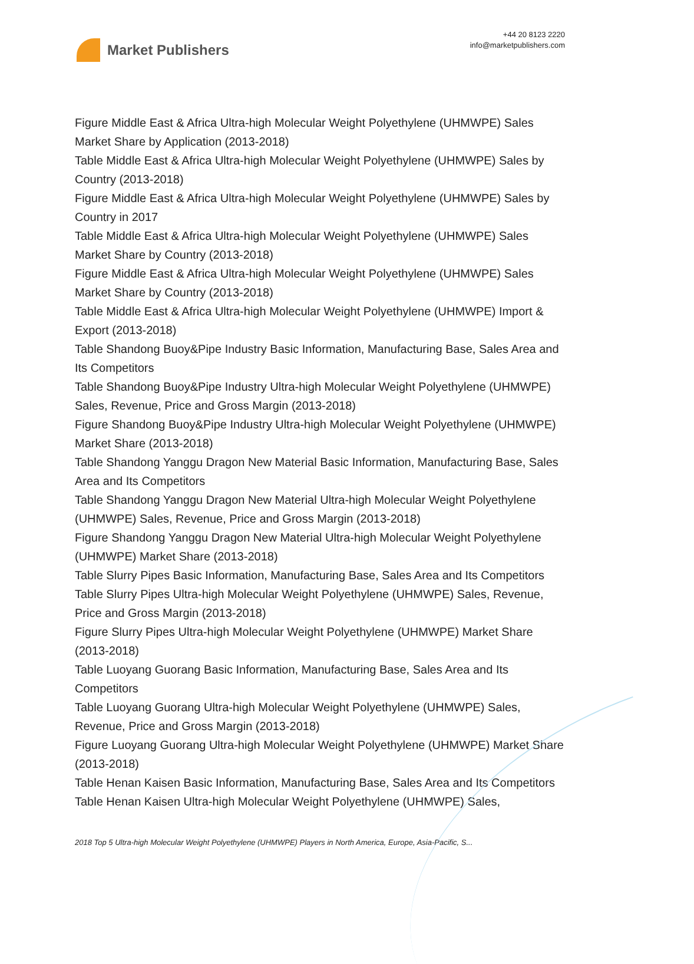Market Publishers
+44 20 8123 2220
info@marketpublishers.com
Figure Middle East & Africa Ultra-high Molecular Weight Polyethylene (UHMWPE) Sales Market Share by Application (2013-2018)
Table Middle East & Africa Ultra-high Molecular Weight Polyethylene (UHMWPE) Sales by Country (2013-2018)
Figure Middle East & Africa Ultra-high Molecular Weight Polyethylene (UHMWPE) Sales by Country in 2017
Table Middle East & Africa Ultra-high Molecular Weight Polyethylene (UHMWPE) Sales Market Share by Country (2013-2018)
Figure Middle East & Africa Ultra-high Molecular Weight Polyethylene (UHMWPE) Sales Market Share by Country (2013-2018)
Table Middle East & Africa Ultra-high Molecular Weight Polyethylene (UHMWPE) Import & Export (2013-2018)
Table Shandong Buoy&Pipe Industry Basic Information, Manufacturing Base, Sales Area and Its Competitors
Table Shandong Buoy&Pipe Industry Ultra-high Molecular Weight Polyethylene (UHMWPE) Sales, Revenue, Price and Gross Margin (2013-2018)
Figure Shandong Buoy&Pipe Industry Ultra-high Molecular Weight Polyethylene (UHMWPE) Market Share (2013-2018)
Table Shandong Yanggu Dragon New Material Basic Information, Manufacturing Base, Sales Area and Its Competitors
Table Shandong Yanggu Dragon New Material Ultra-high Molecular Weight Polyethylene (UHMWPE) Sales, Revenue, Price and Gross Margin (2013-2018)
Figure Shandong Yanggu Dragon New Material Ultra-high Molecular Weight Polyethylene (UHMWPE) Market Share (2013-2018)
Table Slurry Pipes Basic Information, Manufacturing Base, Sales Area and Its Competitors
Table Slurry Pipes Ultra-high Molecular Weight Polyethylene (UHMWPE) Sales, Revenue, Price and Gross Margin (2013-2018)
Figure Slurry Pipes Ultra-high Molecular Weight Polyethylene (UHMWPE) Market Share (2013-2018)
Table Luoyang Guorang Basic Information, Manufacturing Base, Sales Area and Its Competitors
Table Luoyang Guorang Ultra-high Molecular Weight Polyethylene (UHMWPE) Sales, Revenue, Price and Gross Margin (2013-2018)
Figure Luoyang Guorang Ultra-high Molecular Weight Polyethylene (UHMWPE) Market Share (2013-2018)
Table Henan Kaisen Basic Information, Manufacturing Base, Sales Area and Its Competitors
Table Henan Kaisen Ultra-high Molecular Weight Polyethylene (UHMWPE) Sales,
2018 Top 5 Ultra-high Molecular Weight Polyethylene (UHMWPE) Players in North America, Europe, Asia-Pacific, S...